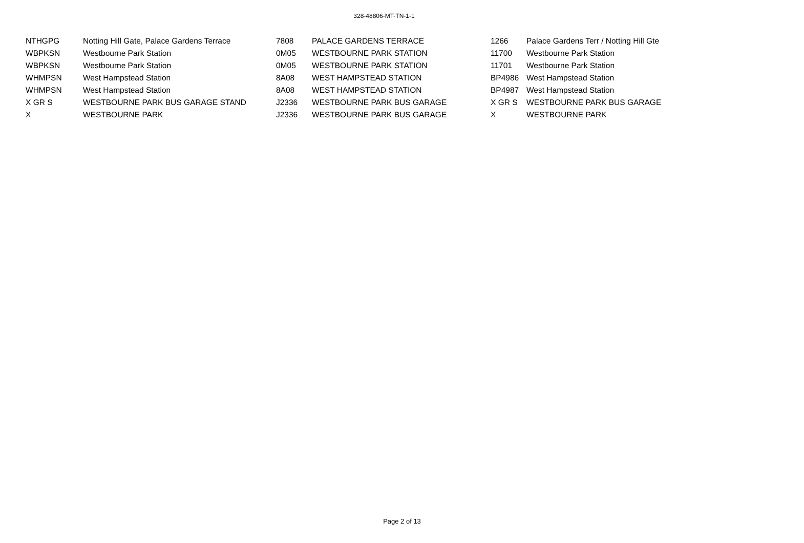328-48806-MT-TN-1-1
| NTHGPG | Notting Hill Gate, Palace Gardens Terrace | 7808 | PALACE GARDENS TERRACE | 1266 | Palace Gardens Terr / Notting Hill Gte |
| WBPKSN | Westbourne Park Station | 0M05 | WESTBOURNE PARK STATION | 11700 | Westbourne Park Station |
| WBPKSN | Westbourne Park Station | 0M05 | WESTBOURNE PARK STATION | 11701 | Westbourne Park Station |
| WHMPSN | West Hampstead Station | 8A08 | WEST HAMPSTEAD STATION | BP4986 | West Hampstead Station |
| WHMPSN | West Hampstead Station | 8A08 | WEST HAMPSTEAD STATION | BP4987 | West Hampstead Station |
| X GR S | WESTBOURNE PARK BUS GARAGE STAND | J2336 | WESTBOURNE PARK BUS GARAGE | X GR S | WESTBOURNE PARK BUS GARAGE |
| X | WESTBOURNE PARK | J2336 | WESTBOURNE PARK BUS GARAGE | X | WESTBOURNE PARK |
Page 2 of 13